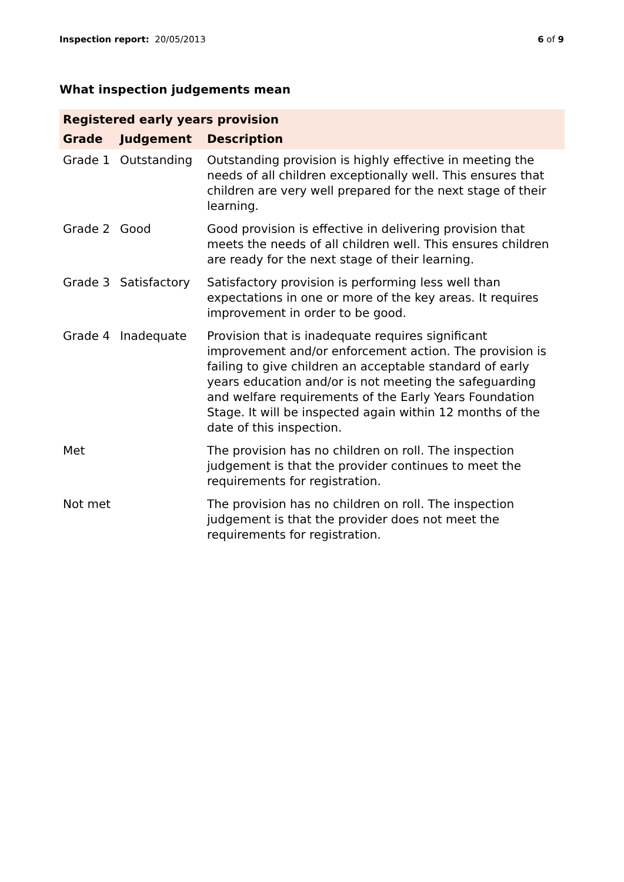Inspection report: 20/05/2013 6 of 9
What inspection judgements mean
| Registered early years provision | | |
| --- | --- | --- |
| Grade | Judgement | Description |
| Grade 1 | Outstanding | Outstanding provision is highly effective in meeting the needs of all children exceptionally well. This ensures that children are very well prepared for the next stage of their learning. |
| Grade 2 | Good | Good provision is effective in delivering provision that meets the needs of all children well. This ensures children are ready for the next stage of their learning. |
| Grade 3 | Satisfactory | Satisfactory provision is performing less well than expectations in one or more of the key areas. It requires improvement in order to be good. |
| Grade 4 | Inadequate | Provision that is inadequate requires significant improvement and/or enforcement action. The provision is failing to give children an acceptable standard of early years education and/or is not meeting the safeguarding and welfare requirements of the Early Years Foundation Stage. It will be inspected again within 12 months of the date of this inspection. |
| Met | | The provision has no children on roll. The inspection judgement is that the provider continues to meet the requirements for registration. |
| Not met | | The provision has no children on roll. The inspection judgement is that the provider does not meet the requirements for registration. |